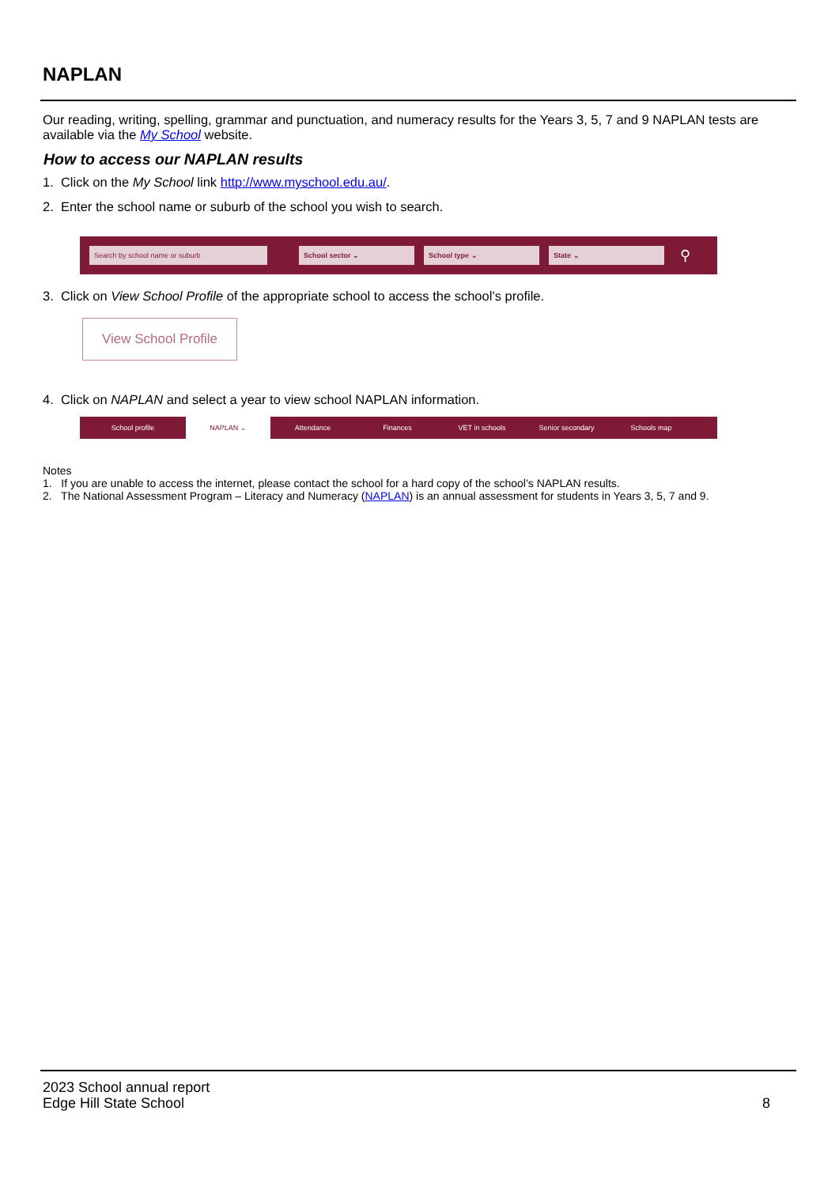NAPLAN
Our reading, writing, spelling, grammar and punctuation, and numeracy results for the Years 3, 5, 7 and 9 NAPLAN tests are available via the My School website.
How to access our NAPLAN results
1. Click on the My School link http://www.myschool.edu.au/.
2. Enter the school name or suburb of the school you wish to search.
Search by school name or suburb School sector ⌄ School type ⌄ State ⌄
⚲
3. Click on View School Profile of the appropriate school to access the school’s profile.
View School Profile
4. Click on NAPLAN and select a year to view school NAPLAN information.
School profile NAPLAN ⌄ Attendance Finances VET in schools Senior secondary Schools map
Notes
1. If you are unable to access the internet, please contact the school for a hard copy of the school’s NAPLAN results.
2. The National Assessment Program – Literacy and Numeracy (NAPLAN) is an annual assessment for students in Years 3, 5, 7 and 9.
2023 School annual report
Edge Hill State School
8